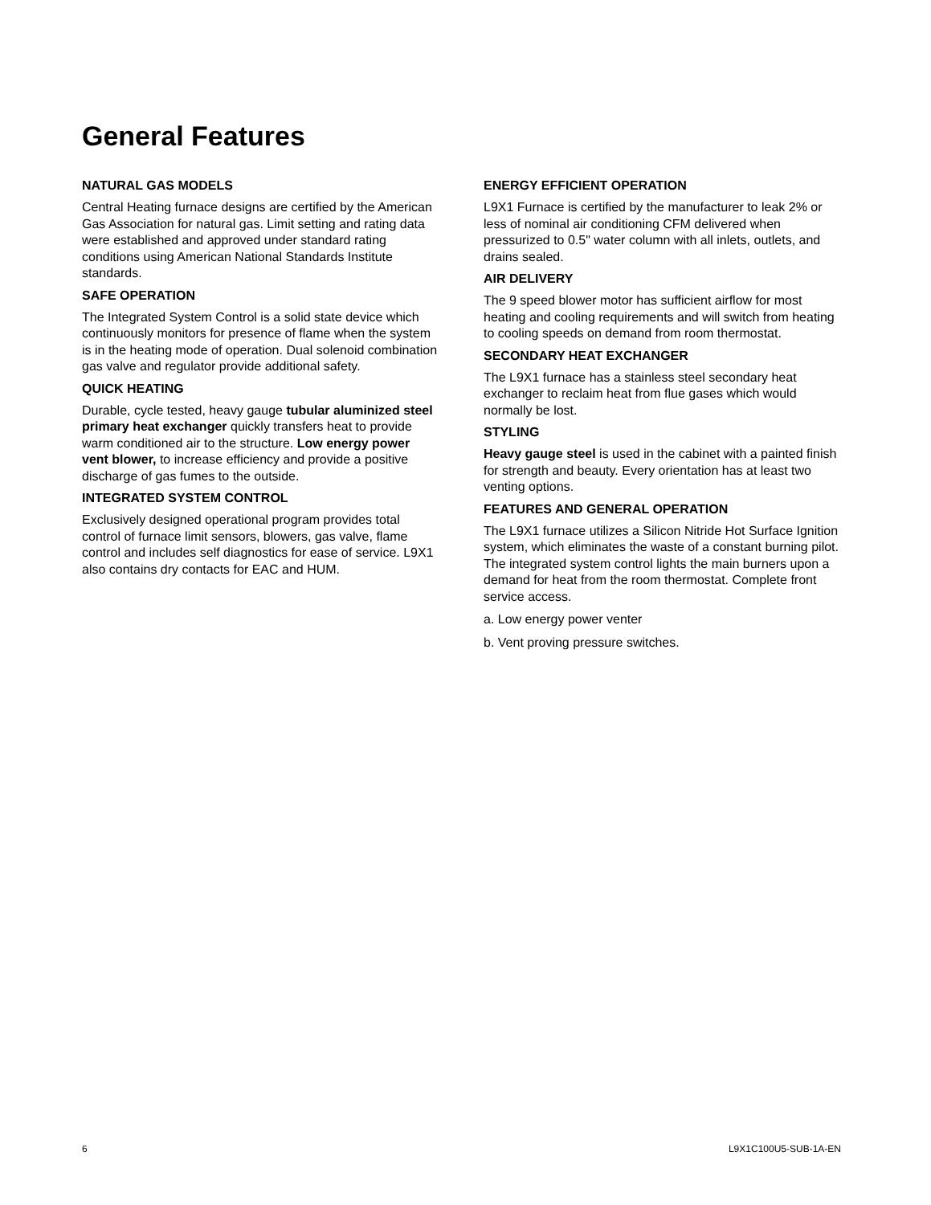General Features
NATURAL GAS MODELS
Central Heating furnace designs are certified by the American Gas Association for natural gas. Limit setting and rating data were established and approved under standard rating conditions using American National Standards Institute standards.
SAFE OPERATION
The Integrated System Control is a solid state device which continuously monitors for presence of flame when the system is in the heating mode of operation. Dual solenoid combination gas valve and regulator provide additional safety.
QUICK HEATING
Durable, cycle tested, heavy gauge tubular aluminized steel primary heat exchanger quickly transfers heat to provide warm conditioned air to the structure. Low energy power vent blower, to increase efficiency and provide a positive discharge of gas fumes to the outside.
INTEGRATED SYSTEM CONTROL
Exclusively designed operational program provides total control of furnace limit sensors, blowers, gas valve, flame control and includes self diagnostics for ease of service. L9X1 also contains dry contacts for EAC and HUM.
ENERGY EFFICIENT OPERATION
L9X1 Furnace is certified by the manufacturer to leak 2% or less of nominal air conditioning CFM delivered when pressurized to 0.5" water column with all inlets, outlets, and drains sealed.
AIR DELIVERY
The 9 speed blower motor has sufficient airflow for most heating and cooling requirements and will switch from heating to cooling speeds on demand from room thermostat.
SECONDARY HEAT EXCHANGER
The L9X1 furnace has a stainless steel secondary heat exchanger to reclaim heat from flue gases which would normally be lost.
STYLING
Heavy gauge steel is used in the cabinet with a painted finish for strength and beauty. Every orientation has at least two venting options.
FEATURES AND GENERAL OPERATION
The L9X1 furnace utilizes a Silicon Nitride Hot Surface Ignition system, which eliminates the waste of a constant burning pilot. The integrated system control lights the main burners upon a demand for heat from the room thermostat. Complete front service access.
a. Low energy power venter
b. Vent proving pressure switches.
6 L9X1C100U5-SUB-1A-EN